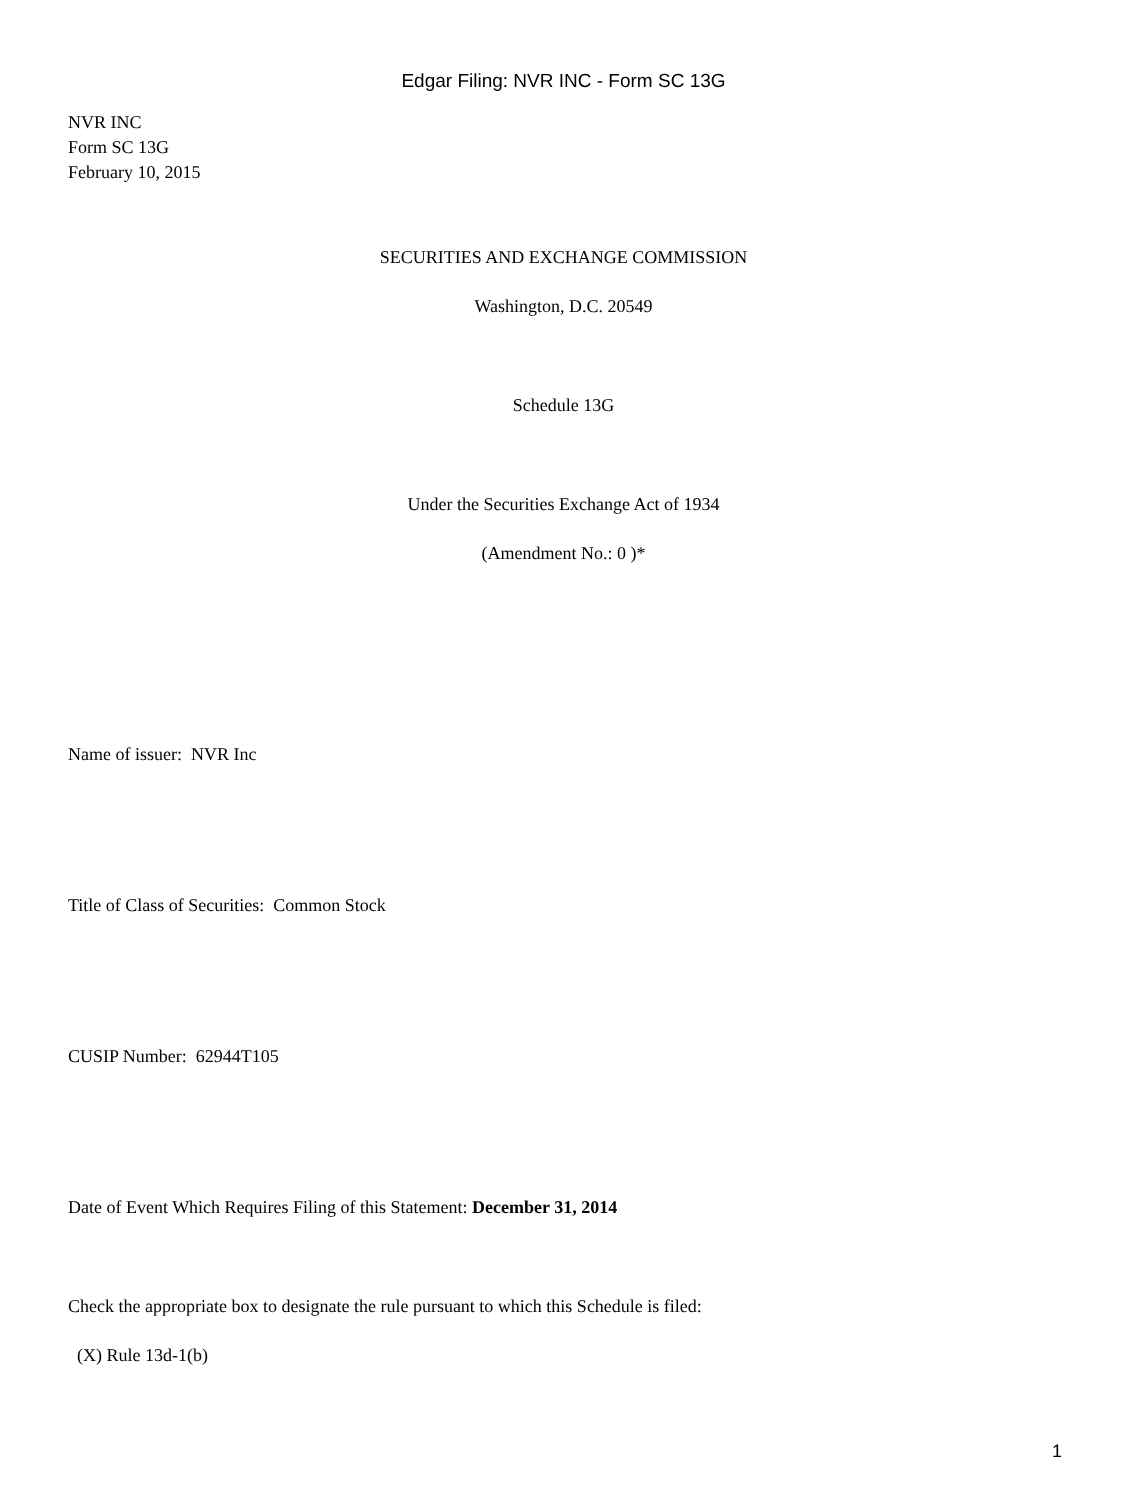Edgar Filing: NVR INC - Form SC 13G
NVR INC
Form SC 13G
February 10, 2015
SECURITIES AND EXCHANGE COMMISSION
Washington, D.C. 20549
Schedule 13G
Under the Securities Exchange Act of 1934
(Amendment No.: 0 )*
Name of issuer: NVR Inc
Title of Class of Securities: Common Stock
CUSIP Number: 62944T105
Date of Event Which Requires Filing of this Statement: December 31, 2014
Check the appropriate box to designate the rule pursuant to which this Schedule is filed:
(X) Rule 13d-1(b)
1